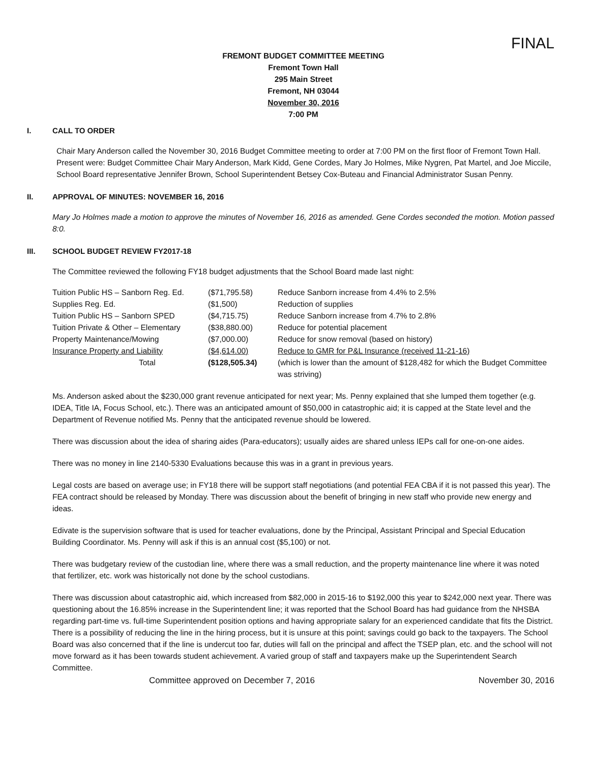FINAL
FREMONT BUDGET COMMITTEE MEETING
Fremont Town Hall
295 Main Street
Fremont, NH 03044
November 30, 2016
7:00 PM
I. CALL TO ORDER
Chair Mary Anderson called the November 30, 2016 Budget Committee meeting to order at 7:00 PM on the first floor of Fremont Town Hall. Present were: Budget Committee Chair Mary Anderson, Mark Kidd, Gene Cordes, Mary Jo Holmes, Mike Nygren, Pat Martel, and Joe Miccile, School Board representative Jennifer Brown, School Superintendent Betsey Cox-Buteau and Financial Administrator Susan Penny.
II. APPROVAL OF MINUTES: NOVEMBER 16, 2016
Mary Jo Holmes made a motion to approve the minutes of November 16, 2016 as amended. Gene Cordes seconded the motion. Motion passed 8:0.
III. SCHOOL BUDGET REVIEW FY2017-18
The Committee reviewed the following FY18 budget adjustments that the School Board made last night:
| Tuition Public HS – Sanborn Reg. Ed. | ($71,795.58) | Reduce Sanborn increase from 4.4% to 2.5% |
| Supplies Reg. Ed. | ($1,500) | Reduction of supplies |
| Tuition Public HS – Sanborn SPED | ($4,715.75) | Reduce Sanborn increase from 4.7% to 2.8% |
| Tuition Private & Other – Elementary | ($38,880.00) | Reduce for potential placement |
| Property Maintenance/Mowing | ($7,000.00) | Reduce for snow removal (based on history) |
| Insurance Property and Liability | ($4,614.00) | Reduce to GMR for P&L Insurance (received 11-21-16) |
| Total | ($128,505.34) | (which is lower than the amount of $128,482 for which the Budget Committee was striving) |
Ms. Anderson asked about the $230,000 grant revenue anticipated for next year; Ms. Penny explained that she lumped them together (e.g. IDEA, Title IA, Focus School, etc.). There was an anticipated amount of $50,000 in catastrophic aid; it is capped at the State level and the Department of Revenue notified Ms. Penny that the anticipated revenue should be lowered.
There was discussion about the idea of sharing aides (Para-educators); usually aides are shared unless IEPs call for one-on-one aides.
There was no money in line 2140-5330 Evaluations because this was in a grant in previous years.
Legal costs are based on average use; in FY18 there will be support staff negotiations (and potential FEA CBA if it is not passed this year). The FEA contract should be released by Monday. There was discussion about the benefit of bringing in new staff who provide new energy and ideas.
Edivate is the supervision software that is used for teacher evaluations, done by the Principal, Assistant Principal and Special Education Building Coordinator. Ms. Penny will ask if this is an annual cost ($5,100) or not.
There was budgetary review of the custodian line, where there was a small reduction, and the property maintenance line where it was noted that fertilizer, etc. work was historically not done by the school custodians.
There was discussion about catastrophic aid, which increased from $82,000 in 2015-16 to $192,000 this year to $242,000 next year. There was questioning about the 16.85% increase in the Superintendent line; it was reported that the School Board has had guidance from the NHSBA regarding part-time vs. full-time Superintendent position options and having appropriate salary for an experienced candidate that fits the District. There is a possibility of reducing the line in the hiring process, but it is unsure at this point; savings could go back to the taxpayers. The School Board was also concerned that if the line is undercut too far, duties will fall on the principal and affect the TSEP plan, etc. and the school will not move forward as it has been towards student achievement. A varied group of staff and taxpayers make up the Superintendent Search Committee.
Committee approved on December 7, 2016 November 30, 2016